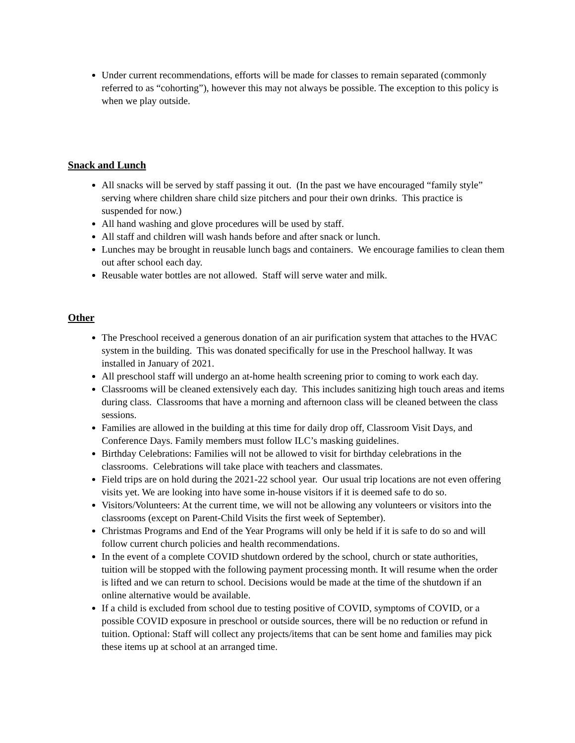Under current recommendations, efforts will be made for classes to remain separated (commonly referred to as “cohorting”), however this may not always be possible. The exception to this policy is when we play outside.
Snack and Lunch
All snacks will be served by staff passing it out. (In the past we have encouraged “family style” serving where children share child size pitchers and pour their own drinks. This practice is suspended for now.)
All hand washing and glove procedures will be used by staff.
All staff and children will wash hands before and after snack or lunch.
Lunches may be brought in reusable lunch bags and containers. We encourage families to clean them out after school each day.
Reusable water bottles are not allowed. Staff will serve water and milk.
Other
The Preschool received a generous donation of an air purification system that attaches to the HVAC system in the building. This was donated specifically for use in the Preschool hallway. It was installed in January of 2021.
All preschool staff will undergo an at-home health screening prior to coming to work each day.
Classrooms will be cleaned extensively each day. This includes sanitizing high touch areas and items during class. Classrooms that have a morning and afternoon class will be cleaned between the class sessions.
Families are allowed in the building at this time for daily drop off, Classroom Visit Days, and Conference Days. Family members must follow ILC’s masking guidelines.
Birthday Celebrations: Families will not be allowed to visit for birthday celebrations in the classrooms. Celebrations will take place with teachers and classmates.
Field trips are on hold during the 2021-22 school year. Our usual trip locations are not even offering visits yet. We are looking into have some in-house visitors if it is deemed safe to do so.
Visitors/Volunteers: At the current time, we will not be allowing any volunteers or visitors into the classrooms (except on Parent-Child Visits the first week of September).
Christmas Programs and End of the Year Programs will only be held if it is safe to do so and will follow current church policies and health recommendations.
In the event of a complete COVID shutdown ordered by the school, church or state authorities, tuition will be stopped with the following payment processing month. It will resume when the order is lifted and we can return to school. Decisions would be made at the time of the shutdown if an online alternative would be available.
If a child is excluded from school due to testing positive of COVID, symptoms of COVID, or a possible COVID exposure in preschool or outside sources, there will be no reduction or refund in tuition. Optional: Staff will collect any projects/items that can be sent home and families may pick these items up at school at an arranged time.